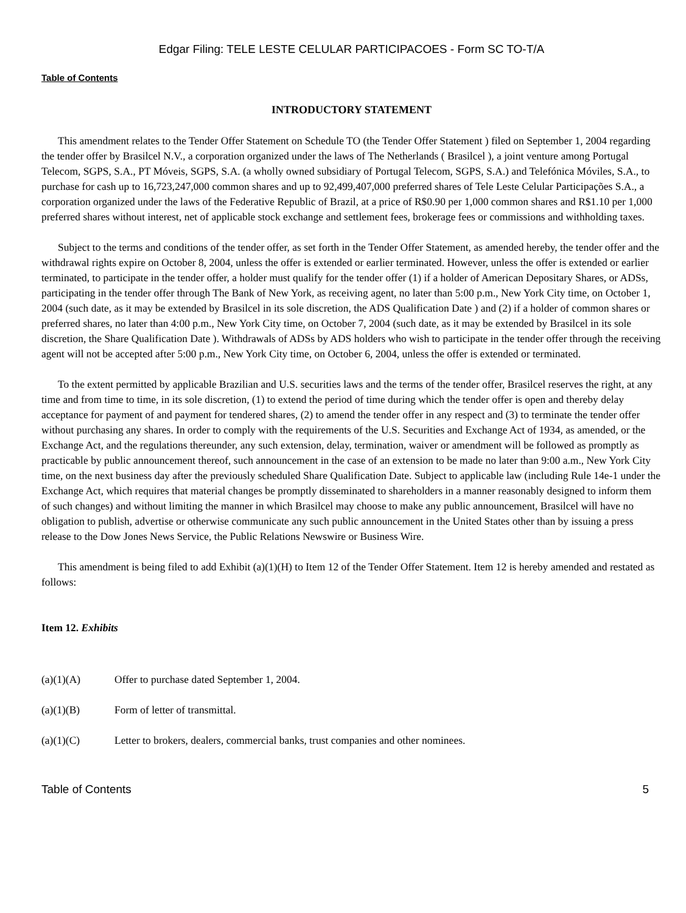Edgar Filing: TELE LESTE CELULAR PARTICIPACOES - Form SC TO-T/A
Table of Contents
INTRODUCTORY STATEMENT
This amendment relates to the Tender Offer Statement on Schedule TO (the Tender Offer Statement ) filed on September 1, 2004 regarding the tender offer by Brasilcel N.V., a corporation organized under the laws of The Netherlands ( Brasilcel ), a joint venture among Portugal Telecom, SGPS, S.A., PT Móveis, SGPS, S.A. (a wholly owned subsidiary of Portugal Telecom, SGPS, S.A.) and Telefónica Móviles, S.A., to purchase for cash up to 16,723,247,000 common shares and up to 92,499,407,000 preferred shares of Tele Leste Celular Participações S.A., a corporation organized under the laws of the Federative Republic of Brazil, at a price of R$0.90 per 1,000 common shares and R$1.10 per 1,000 preferred shares without interest, net of applicable stock exchange and settlement fees, brokerage fees or commissions and withholding taxes.
Subject to the terms and conditions of the tender offer, as set forth in the Tender Offer Statement, as amended hereby, the tender offer and the withdrawal rights expire on October 8, 2004, unless the offer is extended or earlier terminated. However, unless the offer is extended or earlier terminated, to participate in the tender offer, a holder must qualify for the tender offer (1) if a holder of American Depositary Shares, or ADSs, participating in the tender offer through The Bank of New York, as receiving agent, no later than 5:00 p.m., New York City time, on October 1, 2004 (such date, as it may be extended by Brasilcel in its sole discretion, the ADS Qualification Date ) and (2) if a holder of common shares or preferred shares, no later than 4:00 p.m., New York City time, on October 7, 2004 (such date, as it may be extended by Brasilcel in its sole discretion, the Share Qualification Date ). Withdrawals of ADSs by ADS holders who wish to participate in the tender offer through the receiving agent will not be accepted after 5:00 p.m., New York City time, on October 6, 2004, unless the offer is extended or terminated.
To the extent permitted by applicable Brazilian and U.S. securities laws and the terms of the tender offer, Brasilcel reserves the right, at any time and from time to time, in its sole discretion, (1) to extend the period of time during which the tender offer is open and thereby delay acceptance for payment of and payment for tendered shares, (2) to amend the tender offer in any respect and (3) to terminate the tender offer without purchasing any shares. In order to comply with the requirements of the U.S. Securities and Exchange Act of 1934, as amended, or the Exchange Act, and the regulations thereunder, any such extension, delay, termination, waiver or amendment will be followed as promptly as practicable by public announcement thereof, such announcement in the case of an extension to be made no later than 9:00 a.m., New York City time, on the next business day after the previously scheduled Share Qualification Date. Subject to applicable law (including Rule 14e-1 under the Exchange Act, which requires that material changes be promptly disseminated to shareholders in a manner reasonably designed to inform them of such changes) and without limiting the manner in which Brasilcel may choose to make any public announcement, Brasilcel will have no obligation to publish, advertise or otherwise communicate any such public announcement in the United States other than by issuing a press release to the Dow Jones News Service, the Public Relations Newswire or Business Wire.
This amendment is being filed to add Exhibit (a)(1)(H) to Item 12 of the Tender Offer Statement. Item 12 is hereby amended and restated as follows:
Item 12. Exhibits
(a)(1)(A) Offer to purchase dated September 1, 2004.
(a)(1)(B) Form of letter of transmittal.
(a)(1)(C) Letter to brokers, dealers, commercial banks, trust companies and other nominees.
Table of Contents 5